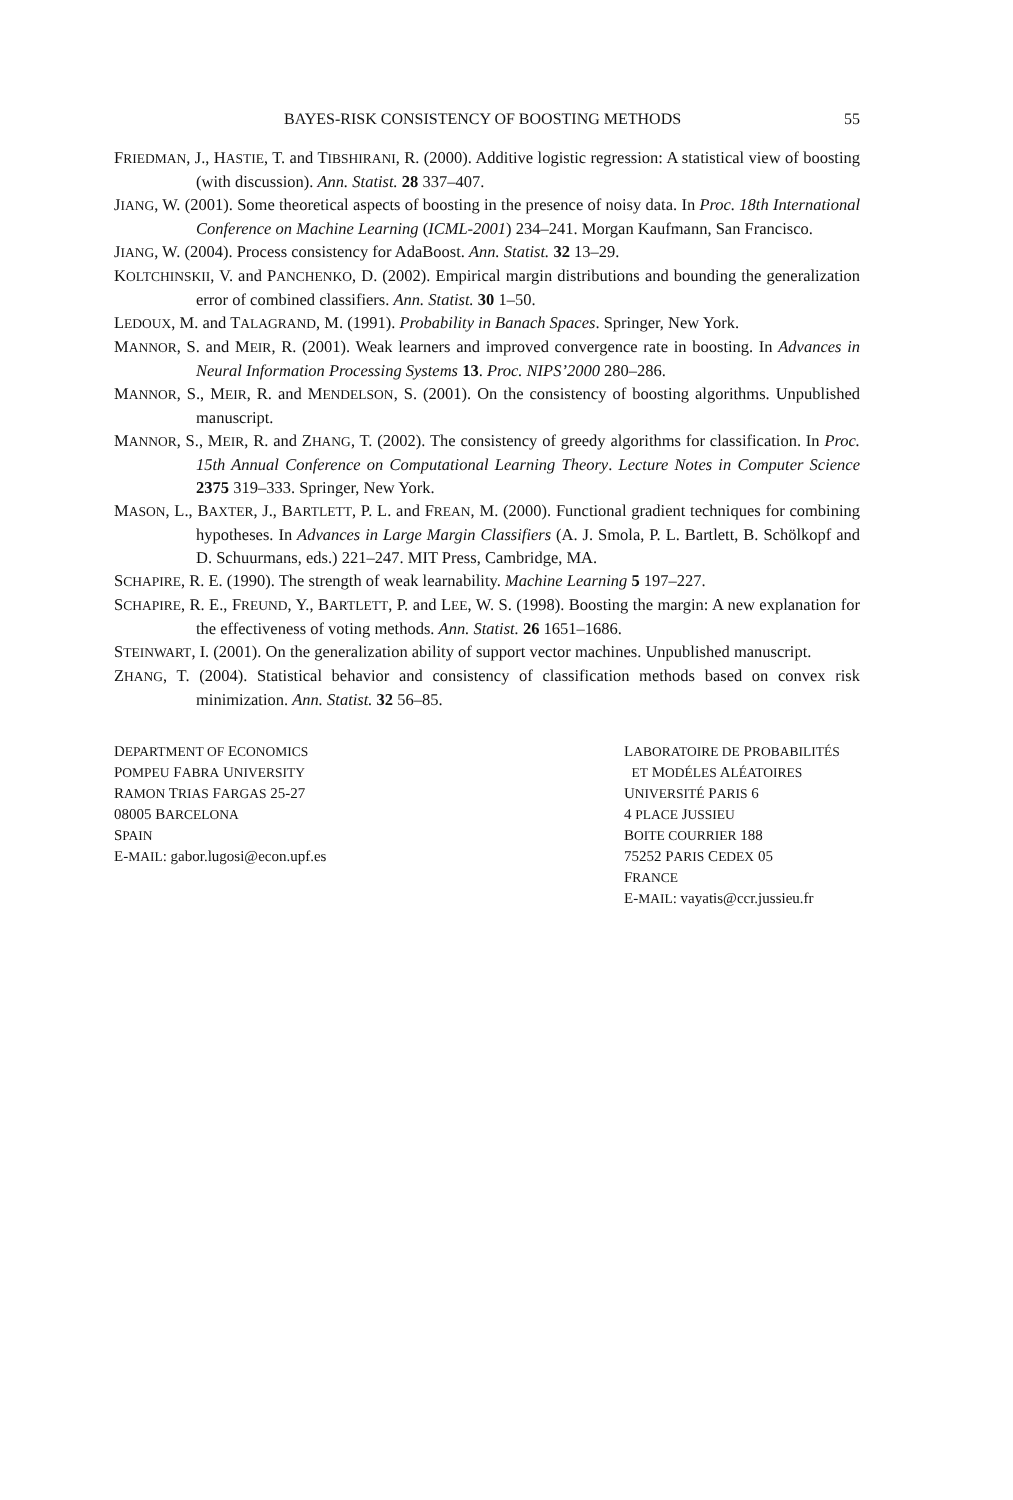BAYES-RISK CONSISTENCY OF BOOSTING METHODS 55
FRIEDMAN, J., HASTIE, T. and TIBSHIRANI, R. (2000). Additive logistic regression: A statistical view of boosting (with discussion). Ann. Statist. 28 337–407.
JIANG, W. (2001). Some theoretical aspects of boosting in the presence of noisy data. In Proc. 18th International Conference on Machine Learning (ICML-2001) 234–241. Morgan Kaufmann, San Francisco.
JIANG, W. (2004). Process consistency for AdaBoost. Ann. Statist. 32 13–29.
KOLTCHINSKII, V. and PANCHENKO, D. (2002). Empirical margin distributions and bounding the generalization error of combined classifiers. Ann. Statist. 30 1–50.
LEDOUX, M. and TALAGRAND, M. (1991). Probability in Banach Spaces. Springer, New York.
MANNOR, S. and MEIR, R. (2001). Weak learners and improved convergence rate in boosting. In Advances in Neural Information Processing Systems 13. Proc. NIPS’2000 280–286.
MANNOR, S., MEIR, R. and MENDELSON, S. (2001). On the consistency of boosting algorithms. Unpublished manuscript.
MANNOR, S., MEIR, R. and ZHANG, T. (2002). The consistency of greedy algorithms for classification. In Proc. 15th Annual Conference on Computational Learning Theory. Lecture Notes in Computer Science 2375 319–333. Springer, New York.
MASON, L., BAXTER, J., BARTLETT, P. L. and FREAN, M. (2000). Functional gradient techniques for combining hypotheses. In Advances in Large Margin Classifiers (A. J. Smola, P. L. Bartlett, B. Schölkopf and D. Schuurmans, eds.) 221–247. MIT Press, Cambridge, MA.
SCHAPIRE, R. E. (1990). The strength of weak learnability. Machine Learning 5 197–227.
SCHAPIRE, R. E., FREUND, Y., BARTLETT, P. and LEE, W. S. (1998). Boosting the margin: A new explanation for the effectiveness of voting methods. Ann. Statist. 26 1651–1686.
STEINWART, I. (2001). On the generalization ability of support vector machines. Unpublished manuscript.
ZHANG, T. (2004). Statistical behavior and consistency of classification methods based on convex risk minimization. Ann. Statist. 32 56–85.
DEPARTMENT OF ECONOMICS
POMPEU FABRA UNIVERSITY
RAMON TRIAS FARGAS 25-27
08005 BARCELONA
SPAIN
E-MAIL: gabor.lugosi@econ.upf.es
LABORATOIRE DE PROBABILITÉS
ET MODÉLES ALÉATOIRES
UNIVERSITÉ PARIS 6
4 PLACE JUSSIEU
BOITE COURRIER 188
75252 PARIS CEDEX 05
FRANCE
E-MAIL: vayatis@ccr.jussieu.fr